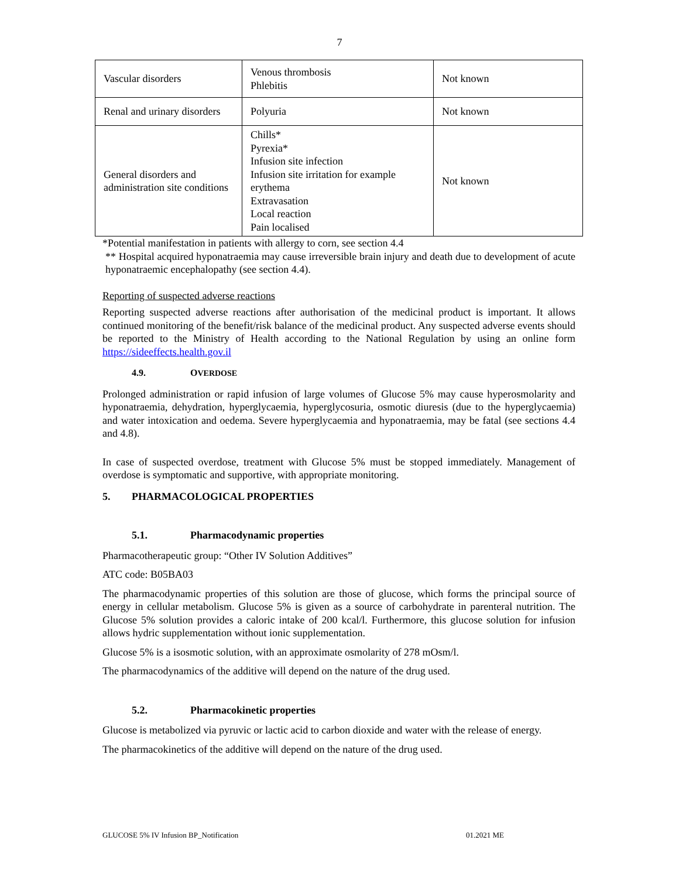7
| Vascular disorders | Venous thrombosis Phlebitis | Not known |
| Renal and urinary disorders | Polyuria | Not known |
| General disorders and administration site conditions | Chills* Pyrexia* Infusion site infection Infusion site irritation for example erythema Extravasation Local reaction Pain localised | Not known |
*Potential manifestation in patients with allergy to corn, see section 4.4
** Hospital acquired hyponatraemia may cause irreversible brain injury and death due to development of acute hyponatraemic encephalopathy (see section 4.4).
Reporting of suspected adverse reactions
Reporting suspected adverse reactions after authorisation of the medicinal product is important. It allows continued monitoring of the benefit/risk balance of the medicinal product. Any suspected adverse events should be reported to the Ministry of Health according to the National Regulation by using an online form https://sideeffects.health.gov.il
4.9. OVERDOSE
Prolonged administration or rapid infusion of large volumes of Glucose 5% may cause hyperosmolarity and hyponatraemia, dehydration, hyperglycaemia, hyperglycosuria, osmotic diuresis (due to the hyperglycaemia) and water intoxication and oedema. Severe hyperglycaemia and hyponatraemia, may be fatal (see sections 4.4 and 4.8).
In case of suspected overdose, treatment with Glucose 5% must be stopped immediately. Management of overdose is symptomatic and supportive, with appropriate monitoring.
5. PHARMACOLOGICAL PROPERTIES
5.1. Pharmacodynamic properties
Pharmacotherapeutic group: “Other IV Solution Additives”
ATC code: B05BA03
The pharmacodynamic properties of this solution are those of glucose, which forms the principal source of energy in cellular metabolism. Glucose 5% is given as a source of carbohydrate in parenteral nutrition. The Glucose 5% solution provides a caloric intake of 200 kcal/l. Furthermore, this glucose solution for infusion allows hydric supplementation without ionic supplementation.
Glucose 5% is a isosmotic solution, with an approximate osmolarity of 278 mOsm/l.
The pharmacodynamics of the additive will depend on the nature of the drug used.
5.2. Pharmacokinetic properties
Glucose is metabolized via pyruvic or lactic acid to carbon dioxide and water with the release of energy.
The pharmacokinetics of the additive will depend on the nature of the drug used.
GLUCOSE 5% IV Infusion BP_Notification 01.2021 ME